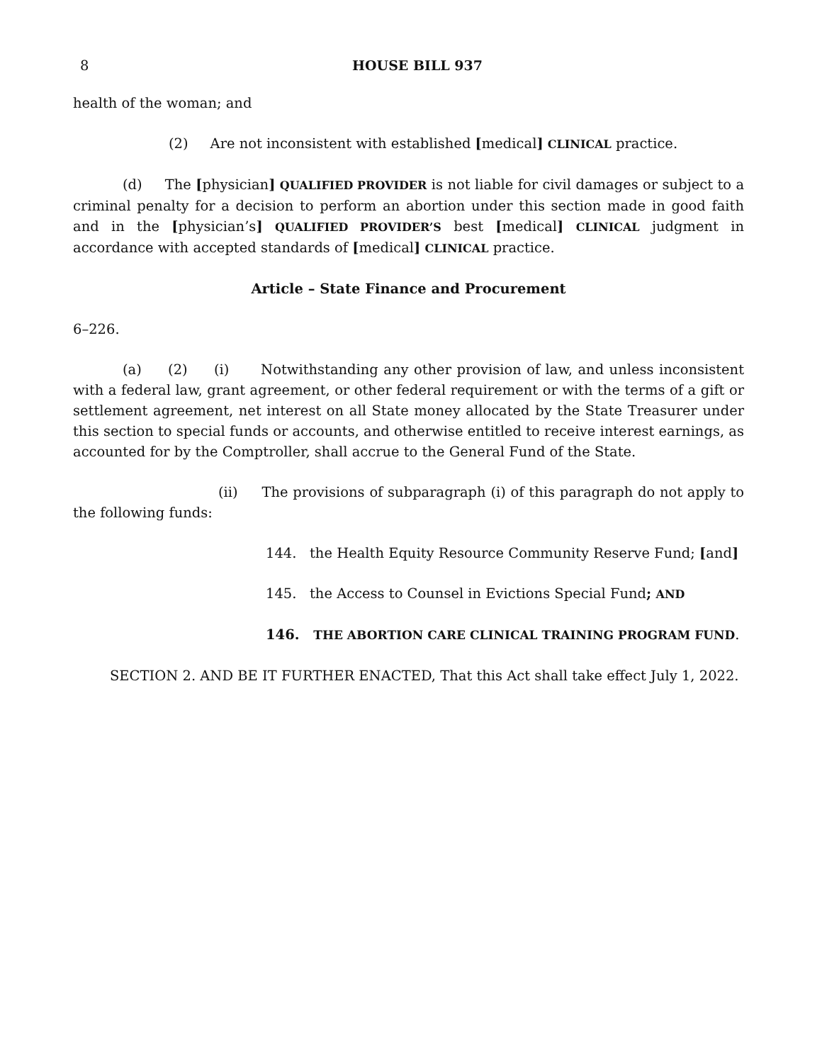8 HOUSE BILL 937
health of the woman; and
(2) Are not inconsistent with established [medical] CLINICAL practice.
(d) The [physician] QUALIFIED PROVIDER is not liable for civil damages or subject to a criminal penalty for a decision to perform an abortion under this section made in good faith and in the [physician’s] QUALIFIED PROVIDER’S best [medical] CLINICAL judgment in accordance with accepted standards of [medical] CLINICAL practice.
Article – State Finance and Procurement
6–226.
(a) (2) (i) Notwithstanding any other provision of law, and unless inconsistent with a federal law, grant agreement, or other federal requirement or with the terms of a gift or settlement agreement, net interest on all State money allocated by the State Treasurer under this section to special funds or accounts, and otherwise entitled to receive interest earnings, as accounted for by the Comptroller, shall accrue to the General Fund of the State.
(ii) The provisions of subparagraph (i) of this paragraph do not apply to the following funds:
144. the Health Equity Resource Community Reserve Fund; [and]
145. the Access to Counsel in Evictions Special Fund; AND
146. THE ABORTION CARE CLINICAL TRAINING PROGRAM FUND.
SECTION 2. AND BE IT FURTHER ENACTED, That this Act shall take effect July 1, 2022.